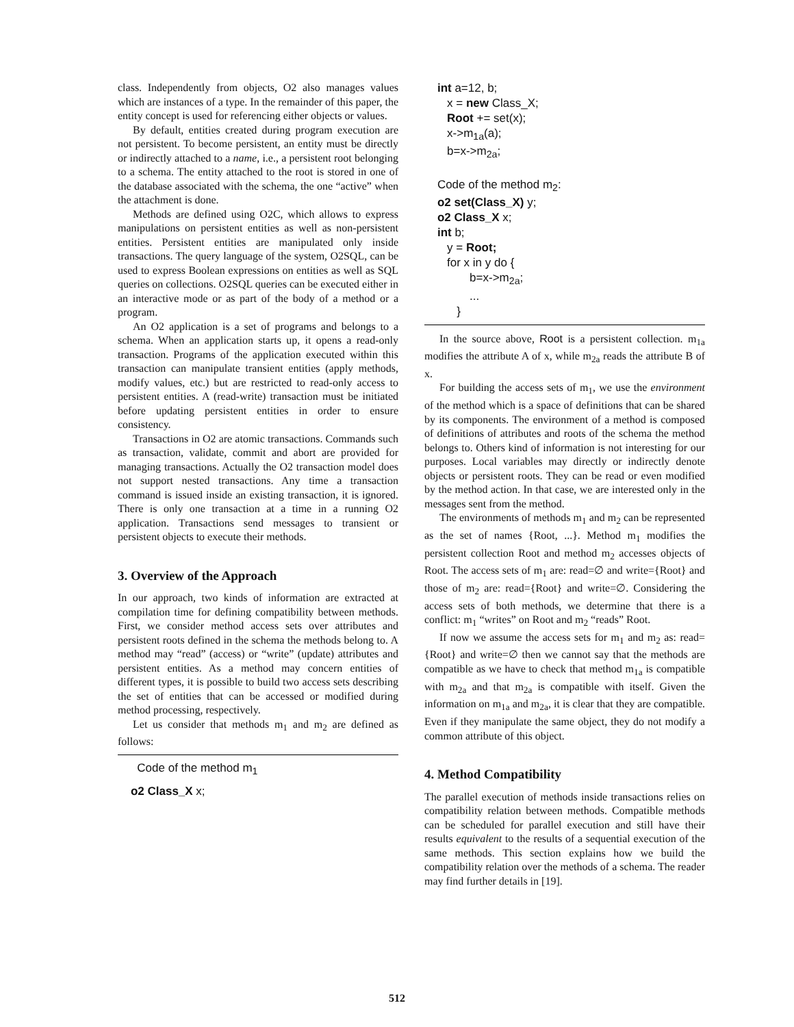class. Independently from objects, O2 also manages values which are instances of a type. In the remainder of this paper, the entity concept is used for referencing either objects or values.
By default, entities created during program execution are not persistent. To become persistent, an entity must be directly or indirectly attached to a name, i.e., a persistent root belonging to a schema. The entity attached to the root is stored in one of the database associated with the schema, the one “active” when the attachment is done.
Methods are defined using O2C, which allows to express manipulations on persistent entities as well as non-persistent entities. Persistent entities are manipulated only inside transactions. The query language of the system, O2SQL, can be used to express Boolean expressions on entities as well as SQL queries on collections. O2SQL queries can be executed either in an interactive mode or as part of the body of a method or a program.
An O2 application is a set of programs and belongs to a schema. When an application starts up, it opens a read-only transaction. Programs of the application executed within this transaction can manipulate transient entities (apply methods, modify values, etc.) but are restricted to read-only access to persistent entities. A (read-write) transaction must be initiated before updating persistent entities in order to ensure consistency.
Transactions in O2 are atomic transactions. Commands such as transaction, validate, commit and abort are provided for managing transactions. Actually the O2 transaction model does not support nested transactions. Any time a transaction command is issued inside an existing transaction, it is ignored. There is only one transaction at a time in a running O2 application. Transactions send messages to transient or persistent objects to execute their methods.
3. Overview of the Approach
In our approach, two kinds of information are extracted at compilation time for defining compatibility between methods. First, we consider method access sets over attributes and persistent roots defined in the schema the methods belong to. A method may “read” (access) or “write” (update) attributes and persistent entities. As a method may concern entities of different types, it is possible to build two access sets describing the set of entities that can be accessed or modified during method processing, respectively.
Let us consider that methods m<sub>1</sub> and m<sub>2</sub> are defined as follows:
Code of the method m<sub>1</sub>
o2 Class_X x;
int a=12, b;
x = new Class_X;
Root += set(x);
x->m<sub>1a</sub>(a);
b=x->m<sub>2a</sub>;
Code of the method m<sub>2</sub>:
o2 set(Class_X) y;
o2 Class_X x;
int b;
y = Root;
for x in y do {
b=x->m<sub>2a</sub>;
...
}
In the source above, Root is a persistent collection. m<sub>1a</sub> modifies the attribute A of x, while m<sub>2a</sub> reads the attribute B of x.
For building the access sets of m<sub>1</sub>, we use the environment of the method which is a space of definitions that can be shared by its components. The environment of a method is composed of definitions of attributes and roots of the schema the method belongs to. Others kind of information is not interesting for our purposes. Local variables may directly or indirectly denote objects or persistent roots. They can be read or even modified by the method action. In that case, we are interested only in the messages sent from the method.
The environments of methods m<sub>1</sub> and m<sub>2</sub> can be represented as the set of names {Root, ...}. Method m<sub>1</sub> modifies the persistent collection Root and method m<sub>2</sub> accesses objects of Root. The access sets of m<sub>1</sub> are: read=∅ and write={Root} and those of m<sub>2</sub> are: read={Root} and write=∅. Considering the access sets of both methods, we determine that there is a conflict: m<sub>1</sub> “writes” on Root and m<sub>2</sub> “reads” Root.
If now we assume the access sets for m<sub>1</sub> and m<sub>2</sub> as: read={Root} and write=∅ then we cannot say that the methods are compatible as we have to check that method m<sub>1a</sub> is compatible with m<sub>2a</sub> and that m<sub>2a</sub> is compatible with itself. Given the information on m<sub>1a</sub> and m<sub>2a</sub>, it is clear that they are compatible. Even if they manipulate the same object, they do not modify a common attribute of this object.
4. Method Compatibility
The parallel execution of methods inside transactions relies on compatibility relation between methods. Compatible methods can be scheduled for parallel execution and still have their results equivalent to the results of a sequential execution of the same methods. This section explains how we build the compatibility relation over the methods of a schema. The reader may find further details in [19].
512